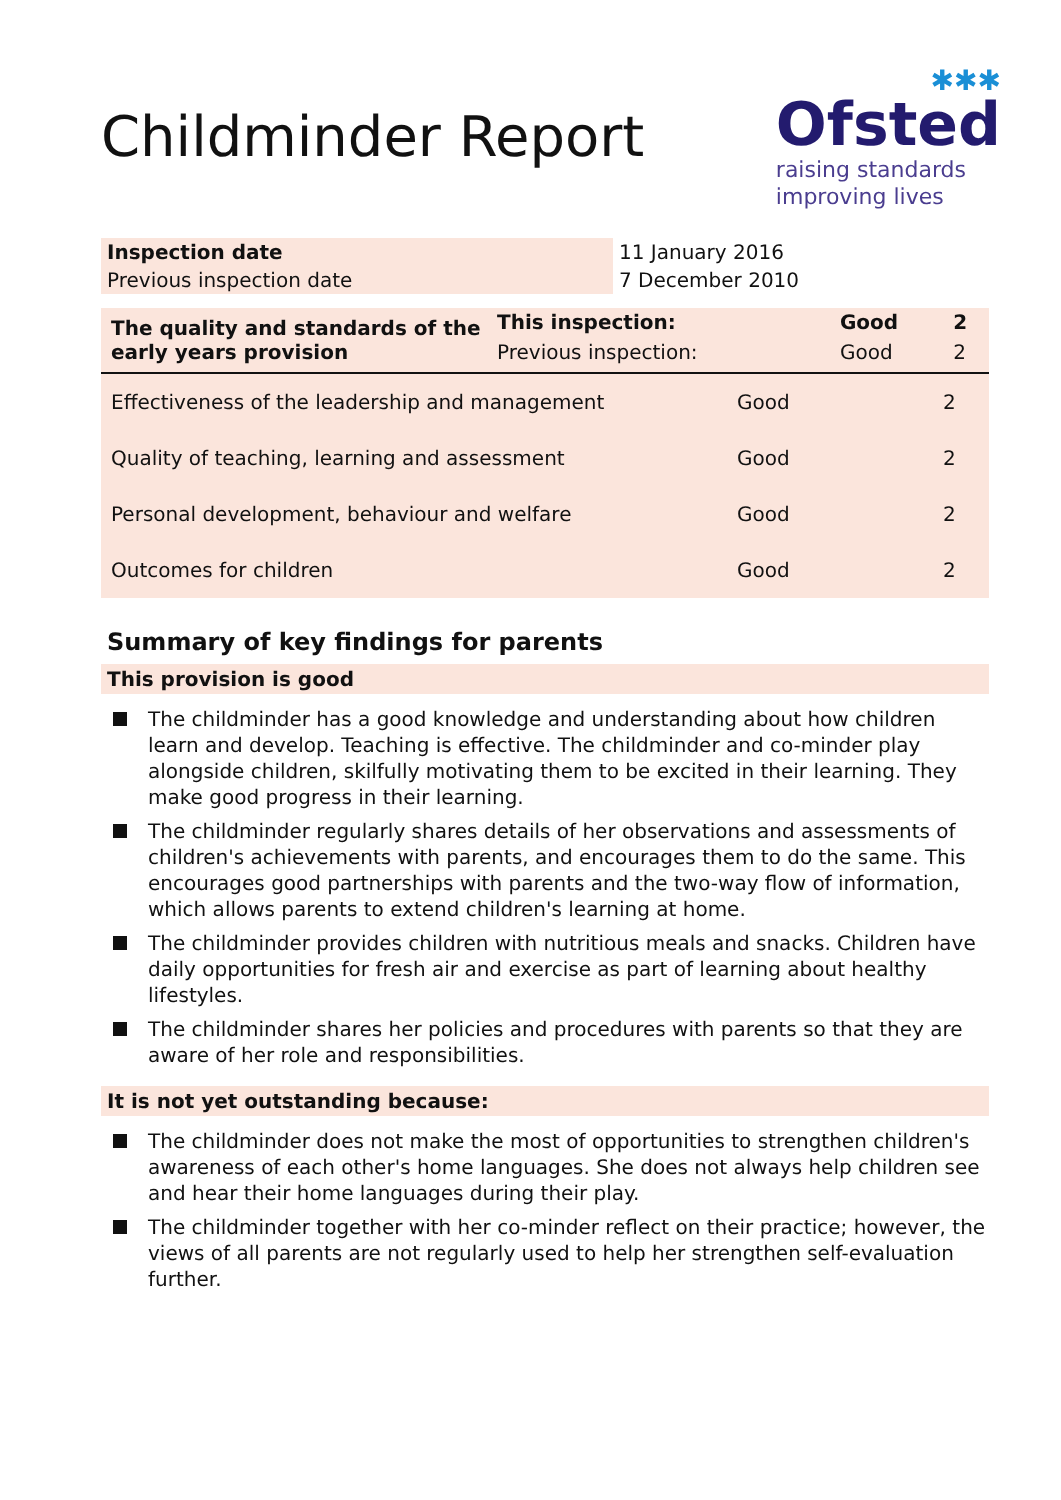✱✱✱
Ofsted
raising standards
improving lives
Childminder Report
| Inspection date | 11 January 2016 |
| Previous inspection date | 7 December 2010 |
| The quality and standards of the early years provision | This inspection: | Good | 2 |
| --- | --- | --- | --- |
| | Previous inspection: | Good | 2 |
| Effectiveness of the leadership and management | Good | 2 |
| Quality of teaching, learning and assessment | Good | 2 |
| Personal development, behaviour and welfare | Good | 2 |
| Outcomes for children | Good | 2 |
Summary of key findings for parents
This provision is good
The childminder has a good knowledge and understanding about how children learn and develop. Teaching is effective. The childminder and co-minder play alongside children, skilfully motivating them to be excited in their learning. They make good progress in their learning.
The childminder regularly shares details of her observations and assessments of children's achievements with parents, and encourages them to do the same. This encourages good partnerships with parents and the two-way flow of information, which allows parents to extend children's learning at home.
The childminder provides children with nutritious meals and snacks. Children have daily opportunities for fresh air and exercise as part of learning about healthy lifestyles.
The childminder shares her policies and procedures with parents so that they are aware of her role and responsibilities.
It is not yet outstanding because:
The childminder does not make the most of opportunities to strengthen children's awareness of each other's home languages. She does not always help children see and hear their home languages during their play.
The childminder together with her co-minder reflect on their practice; however, the views of all parents are not regularly used to help her strengthen self-evaluation further.